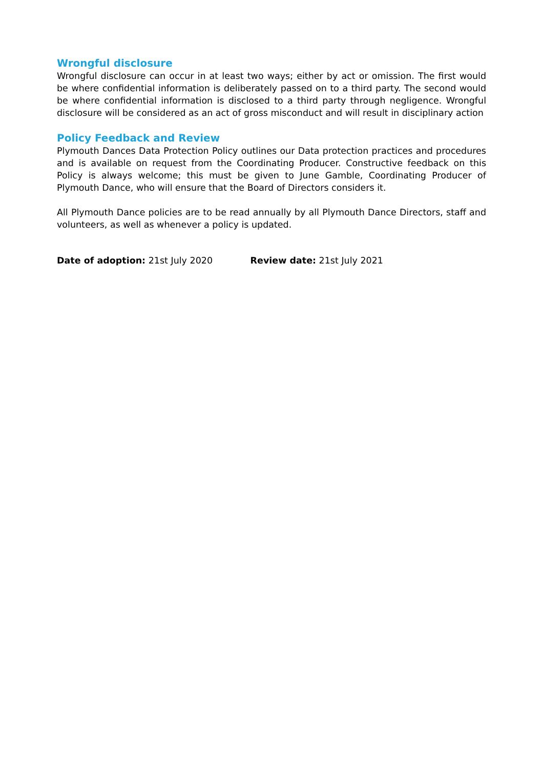Wrongful disclosure
Wrongful disclosure can occur in at least two ways; either by act or omission. The first would be where confidential information is deliberately passed on to a third party. The second would be where confidential information is disclosed to a third party through negligence. Wrongful disclosure will be considered as an act of gross misconduct and will result in disciplinary action
Policy Feedback and Review
Plymouth Dances Data Protection Policy outlines our Data protection practices and procedures and is available on request from the Coordinating Producer. Constructive feedback on this Policy is always welcome; this must be given to June Gamble, Coordinating Producer of Plymouth Dance, who will ensure that the Board of Directors considers it.
All Plymouth Dance policies are to be read annually by all Plymouth Dance Directors, staff and volunteers, as well as whenever a policy is updated.
Date of adoption: 21st July 2020 Review date: 21st July 2021